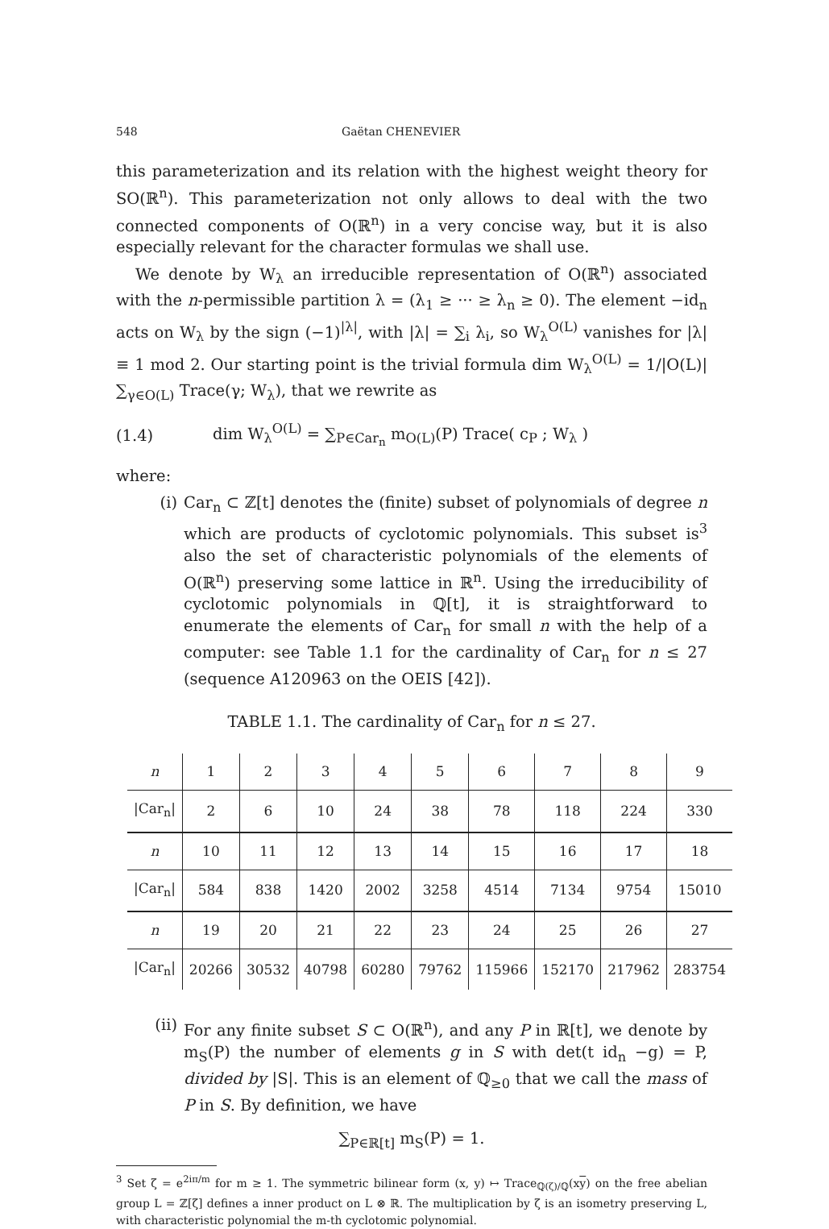548 Gaëtan CHENEVIER
this parameterization and its relation with the highest weight theory for SO(ℝ<sup>n</sup>). This parameterization not only allows to deal with the two connected components of O(ℝ<sup>n</sup>) in a very concise way, but it is also especially relevant for the character formulas we shall use.
We denote by W<sub>λ</sub> an irreducible representation of O(ℝ<sup>n</sup>) associated with the n-permissible partition λ = (λ<sub>1</sub> ≥ ··· ≥ λ<sub>n</sub> ≥ 0). The element −id<sub>n</sub> acts on W<sub>λ</sub> by the sign (−1)<sup>|λ|</sup>, with |λ| = ∑<sub>i</sub> λ<sub>i</sub>, so W<sub>λ</sub><sup>O(L)</sup> vanishes for |λ| ≡ 1 mod 2. Our starting point is the trivial formula dim W<sub>λ</sub><sup>O(L)</sup> = 1/|O(L)| ∑<sub>γ∈O(L)</sub> Trace(γ; W<sub>λ</sub>), that we rewrite as
(1.4) dim W<sub>λ</sub><sup>O(L)</sup> = ∑<sub>P∈Car<sub>n</sub></sub> m<sub>O(L)</sub>(P) Trace( c<sub>P</sub> ; W<sub>λ</sub> )
where:
(i) Car<sub>n</sub> ⊂ ℤ[t] denotes the (finite) subset of polynomials of degree n which are products of cyclotomic polynomials. This subset is<sup>3</sup> also the set of characteristic polynomials of the elements of O(ℝ<sup>n</sup>) preserving some lattice in ℝ<sup>n</sup>. Using the irreducibility of cyclotomic polynomials in ℚ[t], it is straightforward to enumerate the elements of Car<sub>n</sub> for small n with the help of a computer: see Table 1.1 for the cardinality of Car<sub>n</sub> for n ≤ 27 (sequence A120963 on the OEIS [42]).
TABLE 1.1. The cardinality of Car<sub>n</sub> for n ≤ 27.
| n | 1 | 2 | 3 | 4 | 5 | 6 | 7 | 8 | 9 |
| /Car<sub>n</sub>/ | 2 | 6 | 10 | 24 | 38 | 78 | 118 | 224 | 330 |
| n | 10 | 11 | 12 | 13 | 14 | 15 | 16 | 17 | 18 |
| /Car<sub>n</sub>/ | 584 | 838 | 1420 | 2002 | 3258 | 4514 | 7134 | 9754 | 15010 |
| n | 19 | 20 | 21 | 22 | 23 | 24 | 25 | 26 | 27 |
| /Car<sub>n</sub>/ | 20266 | 30532 | 40798 | 60280 | 79762 | 115966 | 152170 | 217962 | 283754 |
(ii) For any finite subset S ⊂ O(ℝ<sup>n</sup>), and any P in ℝ[t], we denote by m<sub>S</sub>(P) the number of elements g in S with det(t id<sub>n</sub> −g) = P, divided by |S|. This is an element of ℚ<sub>≥0</sub> that we call the mass of P in S. By definition, we have
∑<sub>P∈ℝ[t]</sub> m<sub>S</sub>(P) = 1.
<sup>3</sup> Set ζ = e<sup>2iπ/m</sup> for m ≥ 1. The symmetric bilinear form (x, y) ↦ Trace<sub>ℚ(ζ)/ℚ</sub>(xy) on the free abelian group L = ℤ[ζ] defines a inner product on L ⊗ ℝ. The multiplication by ζ is an isometry preserving L, with characteristic polynomial the m-th cyclotomic polynomial.